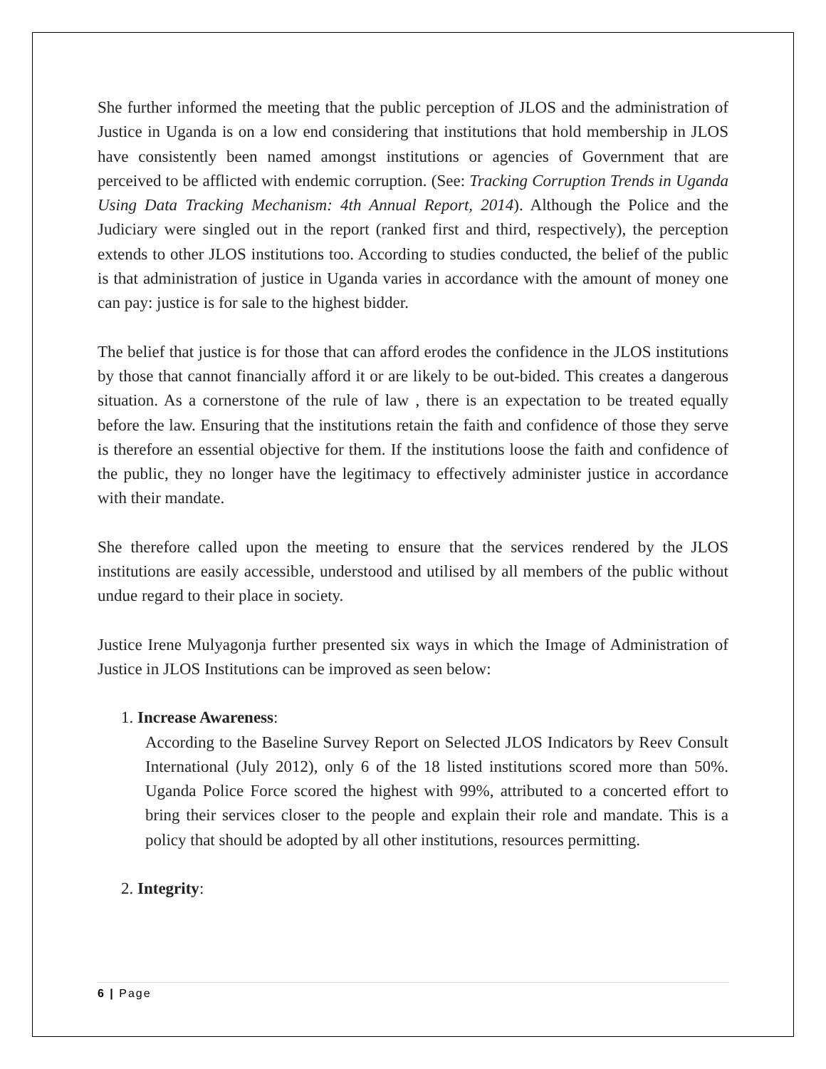She further informed the meeting that the public perception of JLOS and the administration of Justice in Uganda is on a low end considering that institutions that hold membership in JLOS have consistently been named amongst institutions or agencies of Government that are perceived to be afflicted with endemic corruption. (See: Tracking Corruption Trends in Uganda Using Data Tracking Mechanism: 4th Annual Report, 2014). Although the Police and the Judiciary were singled out in the report (ranked first and third, respectively), the perception extends to other JLOS institutions too. According to studies conducted, the belief of the public is that administration of justice in Uganda varies in accordance with the amount of money one can pay: justice is for sale to the highest bidder.
The belief that justice is for those that can afford erodes the confidence in the JLOS institutions by those that cannot financially afford it or are likely to be out-bided. This creates a dangerous situation. As a cornerstone of the rule of law , there is an expectation to be treated equally before the law. Ensuring that the institutions retain the faith and confidence of those they serve is therefore an essential objective for them. If the institutions loose the faith and confidence of the public, they no longer have the legitimacy to effectively administer justice in accordance with their mandate.
She therefore called upon the meeting to ensure that the services rendered by the JLOS institutions are easily accessible, understood and utilised by all members of the public without undue regard to their place in society.
Justice Irene Mulyagonja further presented six ways in which the Image of Administration of Justice in JLOS Institutions can be improved as seen below:
1. Increase Awareness:
According to the Baseline Survey Report on Selected JLOS Indicators by Reev Consult International (July 2012), only 6 of the 18 listed institutions scored more than 50%. Uganda Police Force scored the highest with 99%, attributed to a concerted effort to bring their services closer to the people and explain their role and mandate. This is a policy that should be adopted by all other institutions, resources permitting.
2. Integrity:
6 | Page